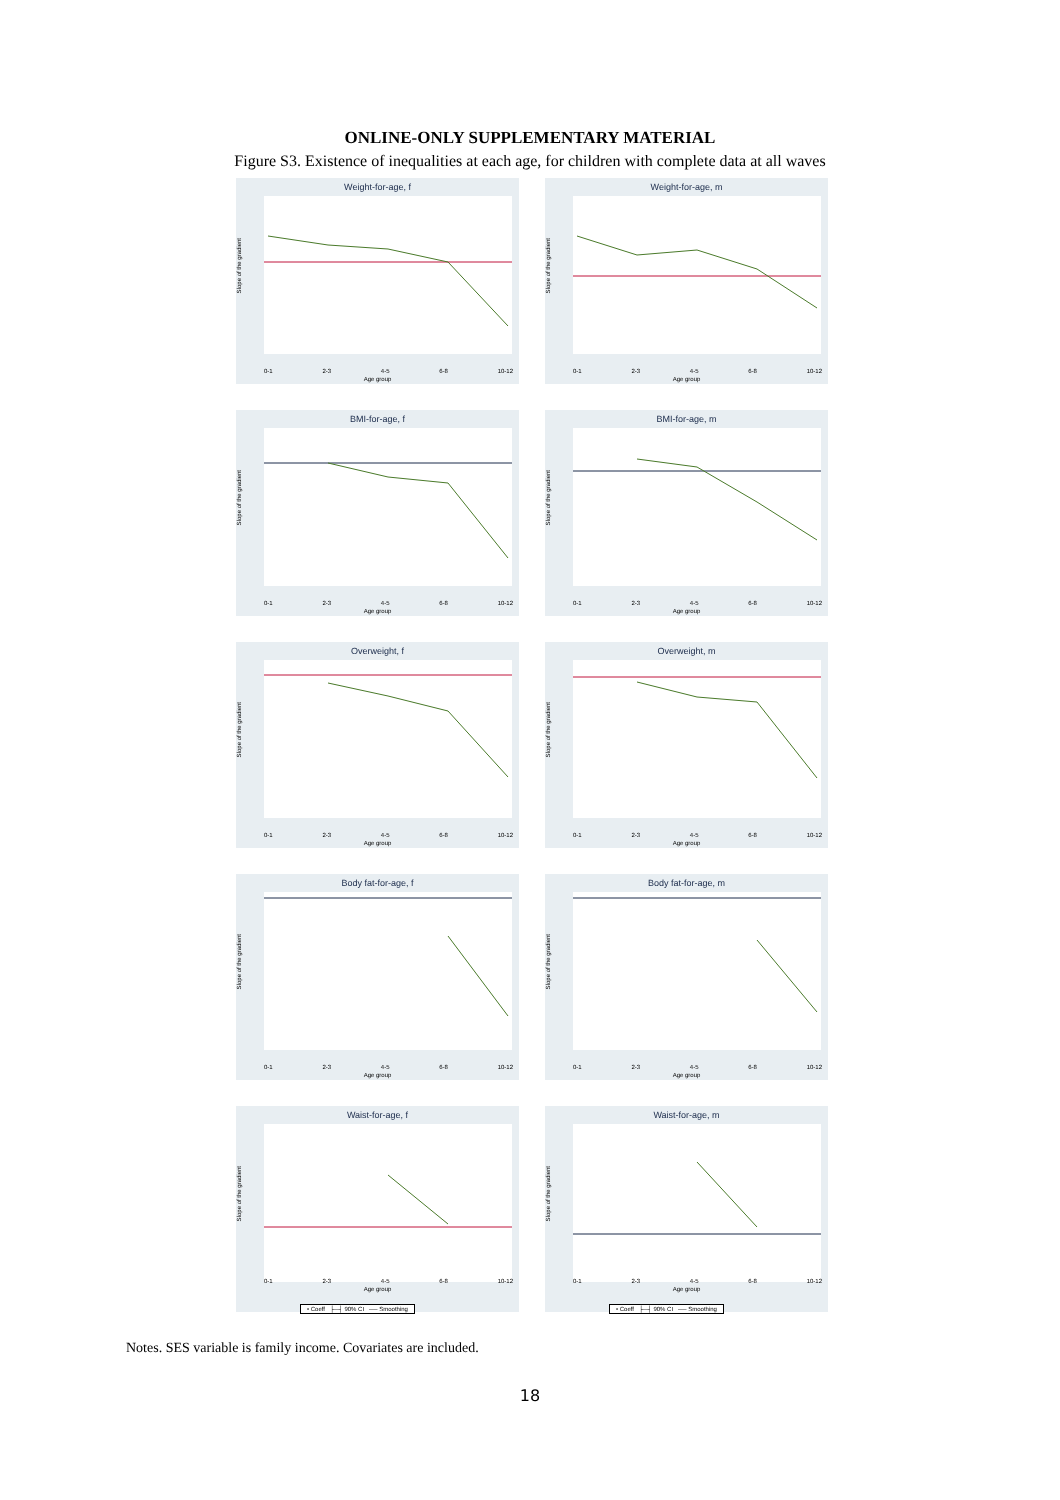ONLINE-ONLY SUPPLEMENTARY MATERIAL
Figure S3. Existence of inequalities at each age, for children with complete data at all waves
Weight-for-age, f
Slope of the gradient
0-1 2-3 4-5 6-8 10-12
Age group
Weight-for-age, m
Slope of the gradient
0-1 2-3 4-5 6-8 10-12
Age group
BMI-for-age, f
Slope of the gradient
0-1 2-3 4-5 6-8 10-12
Age group
BMI-for-age, m
Slope of the gradient
0-1 2-3 4-5 6-8 10-12
Age group
Overweight, f
Slope of the gradient
0-1 2-3 4-5 6-8 10-12
Age group
Overweight, m
Slope of the gradient
0-1 2-3 4-5 6-8 10-12
Age group
Body fat-for-age, f
Slope of the gradient
0-1 2-3 4-5 6-8 10-12
Age group
Body fat-for-age, m
Slope of the gradient
0-1 2-3 4-5 6-8 10-12
Age group
Waist-for-age, f
Slope of the gradient
0-1 2-3 4-5 6-8 10-12
Age group
• Coeff ├─┤ 90% CI ── Smoothing
Waist-for-age, m
Slope of the gradient
0-1 2-3 4-5 6-8 10-12
Age group
• Coeff ├─┤ 90% CI ── Smoothing
Notes. SES variable is family income. Covariates are included.
18